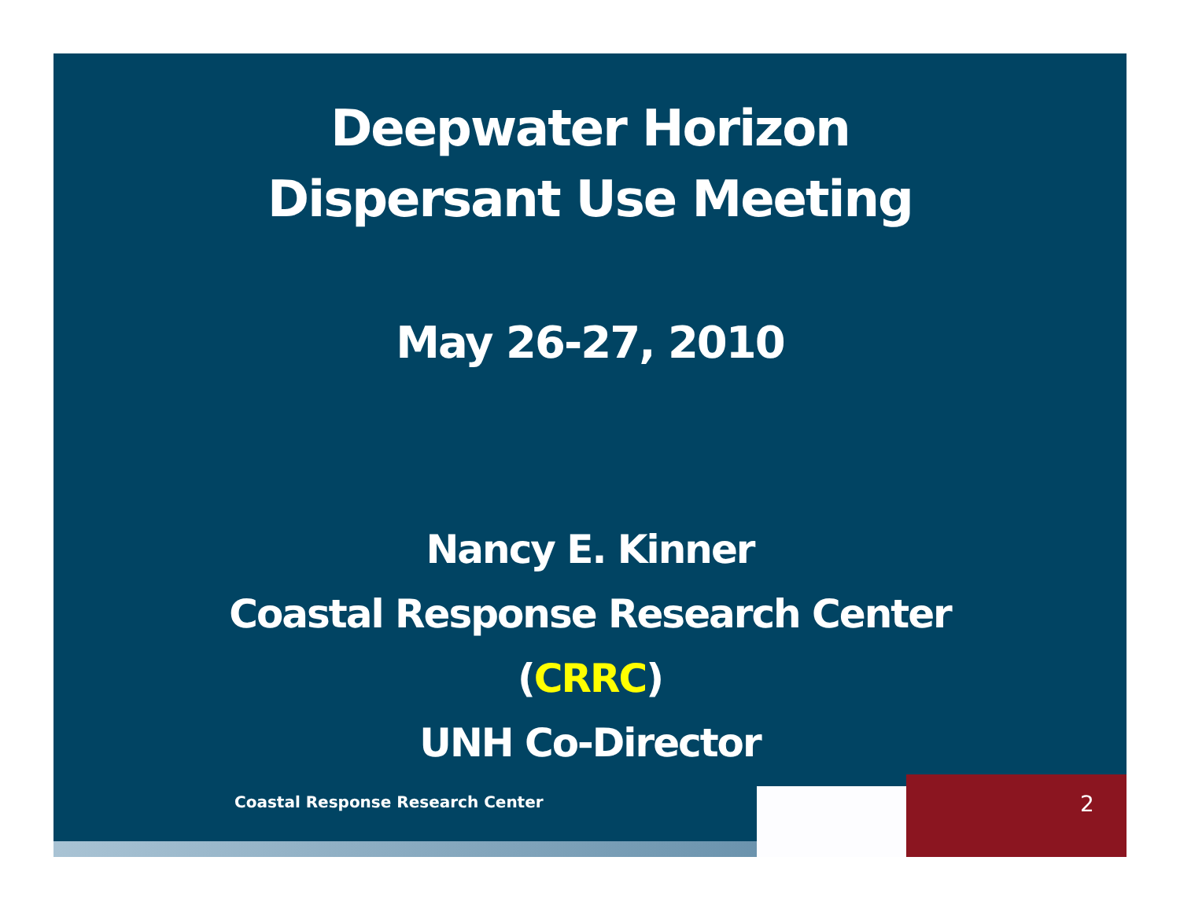Deepwater Horizon
Dispersant Use Meeting
May 26-27, 2010
Nancy E. Kinner
Coastal Response Research Center
(CRRC)
UNH Co-Director
Coastal Response Research Center
2